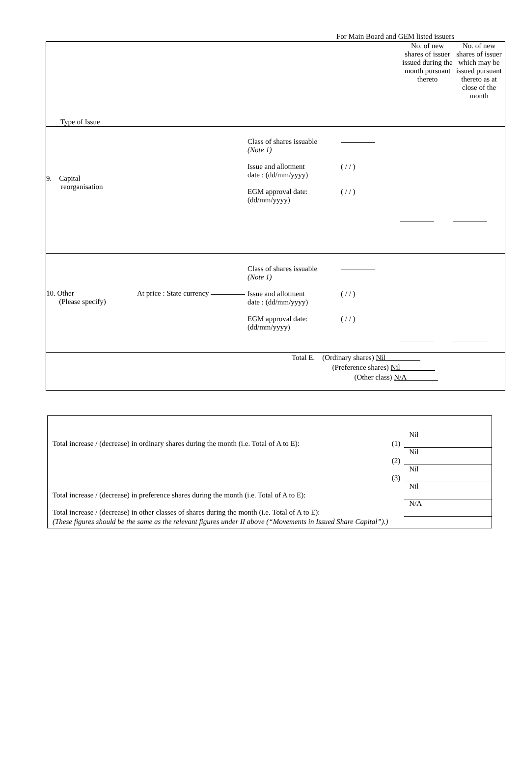For Main Board and GEM listed issuers
| Type of Issue No. of new shares of issuer issued during the month pursuant thereto No. of new shares of issuer which may be issued pursuant thereto as at close of the month |
| 9. Capital reorganisation Class of shares issuable (Note 1) Issue and allotment date : (dd/mm/yyyy) EGM approval date: (dd/mm/yyyy) ( / / ) ( / / ) |
| 10. Other (Please specify) At price : State currency Class of shares issuable (Note 1) Issue and allotment date : (dd/mm/yyyy) EGM approval date: (dd/mm/yyyy) ( / / ) ( / / ) |
| Total E. (Ordinary shares) Nil (Preference shares) Nil (Other class) N/A |
Total increase / (decrease) in ordinary shares during the month (i.e. Total of A to E):
(1)
Nil
(2)
Nil
(3)
Nil
Total increase / (decrease) in preference shares during the month (i.e. Total of A to E):
Nil
Total increase / (decrease) in other classes of shares during the month (i.e. Total of A to E):
N/A
(These figures should be the same as the relevant figures under II above (“Movements in Issued Share Capital”).)